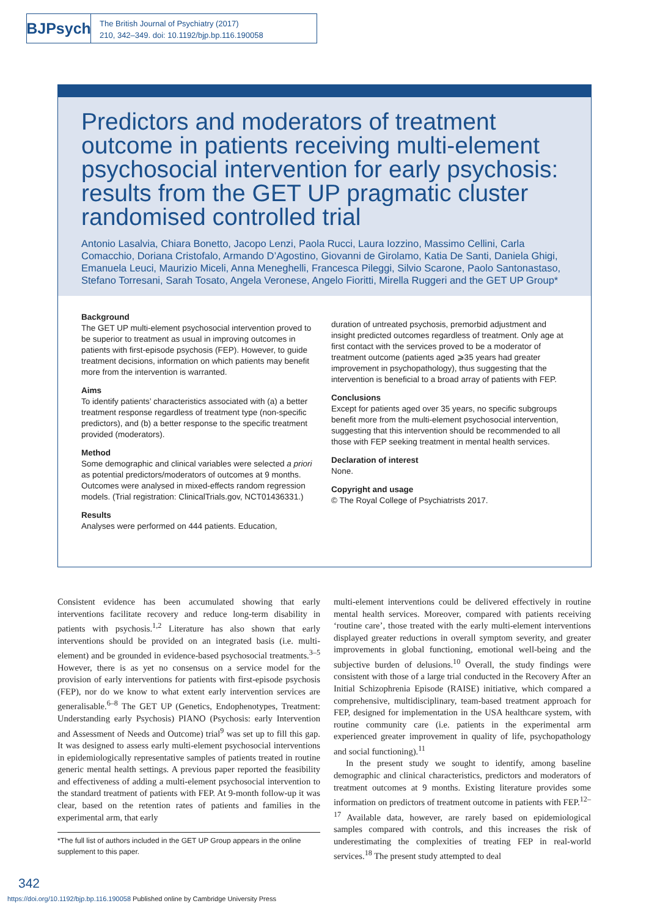BJPsych
The British Journal of Psychiatry (2017)
210, 342–349. doi: 10.1192/bjp.bp.116.190058
Predictors and moderators of treatment outcome in patients receiving multi-element psychosocial intervention for early psychosis: results from the GET UP pragmatic cluster randomised controlled trial
Antonio Lasalvia, Chiara Bonetto, Jacopo Lenzi, Paola Rucci, Laura Iozzino, Massimo Cellini, Carla Comacchio, Doriana Cristofalo, Armando D’Agostino, Giovanni de Girolamo, Katia De Santi, Daniela Ghigi, Emanuela Leuci, Maurizio Miceli, Anna Meneghelli, Francesca Pileggi, Silvio Scarone, Paolo Santonastaso, Stefano Torresani, Sarah Tosato, Angela Veronese, Angelo Fioritti, Mirella Ruggeri and the GET UP Group*
Background
The GET UP multi-element psychosocial intervention proved to be superior to treatment as usual in improving outcomes in patients with first-episode psychosis (FEP). However, to guide treatment decisions, information on which patients may benefit more from the intervention is warranted.
Aims
To identify patients’ characteristics associated with (a) a better treatment response regardless of treatment type (non-specific predictors), and (b) a better response to the specific treatment provided (moderators).
Method
Some demographic and clinical variables were selected a priori as potential predictors/moderators of outcomes at 9 months. Outcomes were analysed in mixed-effects random regression models. (Trial registration: ClinicalTrials.gov, NCT01436331.)
Results
Analyses were performed on 444 patients. Education,
duration of untreated psychosis, premorbid adjustment and insight predicted outcomes regardless of treatment. Only age at first contact with the services proved to be a moderator of treatment outcome (patients aged ⩾35 years had greater improvement in psychopathology), thus suggesting that the intervention is beneficial to a broad array of patients with FEP.
Conclusions
Except for patients aged over 35 years, no specific subgroups benefit more from the multi-element psychosocial intervention, suggesting that this intervention should be recommended to all those with FEP seeking treatment in mental health services.
Declaration of interest
None.
Copyright and usage
© The Royal College of Psychiatrists 2017.
Consistent evidence has been accumulated showing that early interventions facilitate recovery and reduce long-term disability in patients with psychosis.<sup>1,2</sup> Literature has also shown that early interventions should be provided on an integrated basis (i.e. multi-element) and be grounded in evidence-based psychosocial treatments.<sup>3–5</sup> However, there is as yet no consensus on a service model for the provision of early interventions for patients with first-episode psychosis (FEP), nor do we know to what extent early intervention services are generalisable.<sup>6–8</sup> The GET UP (Genetics, Endophenotypes, Treatment: Understanding early Psychosis) PIANO (Psychosis: early Intervention and Assessment of Needs and Outcome) trial<sup>9</sup> was set up to fill this gap. It was designed to assess early multi-element psychosocial interventions in epidemiologically representative samples of patients treated in routine generic mental health settings. A previous paper reported the feasibility and effectiveness of adding a multi-element psychosocial intervention to the standard treatment of patients with FEP. At 9-month follow-up it was clear, based on the retention rates of patients and families in the experimental arm, that early
*The full list of authors included in the GET UP Group appears in the online supplement to this paper.
multi-element interventions could be delivered effectively in routine mental health services. Moreover, compared with patients receiving ‘routine care’, those treated with the early multi-element interventions displayed greater reductions in overall symptom severity, and greater improvements in global functioning, emotional well-being and the subjective burden of delusions.<sup>10</sup> Overall, the study findings were consistent with those of a large trial conducted in the Recovery After an Initial Schizophrenia Episode (RAISE) initiative, which compared a comprehensive, multidisciplinary, team-based treatment approach for FEP, designed for implementation in the USA healthcare system, with routine community care (i.e. patients in the experimental arm experienced greater improvement in quality of life, psychopathology and social functioning).<sup>11</sup>
In the present study we sought to identify, among baseline demographic and clinical characteristics, predictors and moderators of treatment outcomes at 9 months. Existing literature provides some information on predictors of treatment outcome in patients with FEP.<sup>12–17</sup> Available data, however, are rarely based on epidemiological samples compared with controls, and this increases the risk of underestimating the complexities of treating FEP in real-world services.<sup>18</sup> The present study attempted to deal
342
https://doi.org/10.1192/bjp.bp.116.190058 Published online by Cambridge University Press